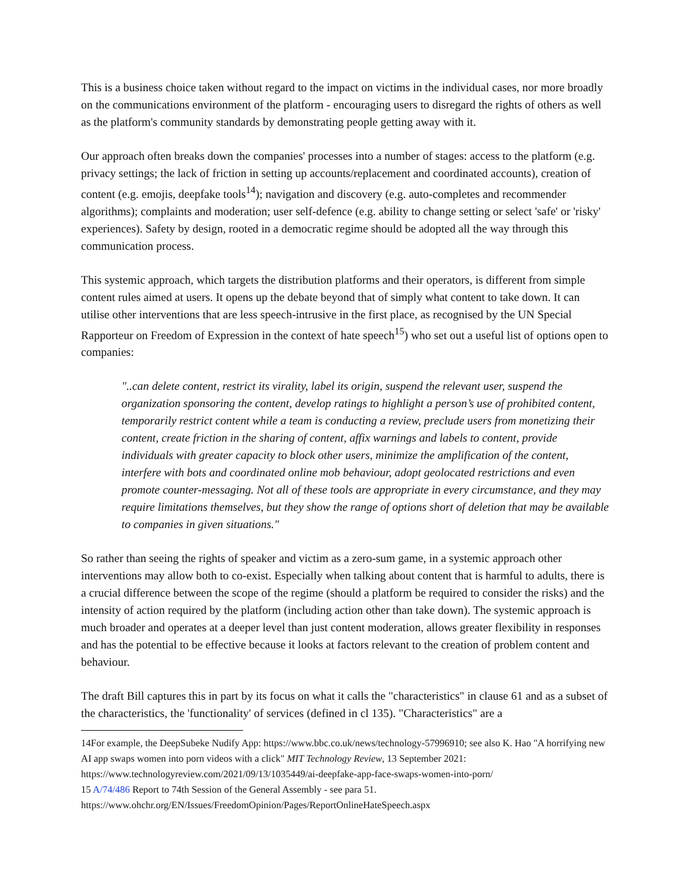This is a business choice taken without regard to the impact on victims in the individual cases, nor more broadly on the communications environment of the platform - encouraging users to disregard the rights of others as well as the platform's community standards by demonstrating people getting away with it.
Our approach often breaks down the companies' processes into a number of stages: access to the platform (e.g. privacy settings; the lack of friction in setting up accounts/replacement and coordinated accounts), creation of content (e.g. emojis, deepfake tools<sup>14</sup>); navigation and discovery (e.g. auto-completes and recommender algorithms); complaints and moderation; user self-defence (e.g. ability to change setting or select 'safe' or 'risky' experiences). Safety by design, rooted in a democratic regime should be adopted all the way through this communication process.
This systemic approach, which targets the distribution platforms and their operators, is different from simple content rules aimed at users. It opens up the debate beyond that of simply what content to take down. It can utilise other interventions that are less speech-intrusive in the first place, as recognised by the UN Special Rapporteur on Freedom of Expression in the context of hate speech<sup>15</sup>) who set out a useful list of options open to companies:
"..can delete content, restrict its virality, label its origin, suspend the relevant user, suspend the organization sponsoring the content, develop ratings to highlight a person’s use of prohibited content, temporarily restrict content while a team is conducting a review, preclude users from monetizing their content, create friction in the sharing of content, affix warnings and labels to content, provide individuals with greater capacity to block other users, minimize the amplification of the content, interfere with bots and coordinated online mob behaviour, adopt geolocated restrictions and even promote counter-messaging. Not all of these tools are appropriate in every circumstance, and they may require limitations themselves, but they show the range of options short of deletion that may be available to companies in given situations."
So rather than seeing the rights of speaker and victim as a zero-sum game, in a systemic approach other interventions may allow both to co-exist. Especially when talking about content that is harmful to adults, there is a crucial difference between the scope of the regime (should a platform be required to consider the risks) and the intensity of action required by the platform (including action other than take down). The systemic approach is much broader and operates at a deeper level than just content moderation, allows greater flexibility in responses and has the potential to be effective because it looks at factors relevant to the creation of problem content and behaviour.
The draft Bill captures this in part by its focus on what it calls the "characteristics" in clause 61 and as a subset of the characteristics, the 'functionality' of services (defined in cl 135). "Characteristics" are a
14For example, the DeepSubeke Nudify App: https://www.bbc.co.uk/news/technology-57996910; see also K. Hao "A horrifying new AI app swaps women into porn videos with a click" MIT Technology Review, 13 September 2021: https://www.technologyreview.com/2021/09/13/1035449/ai-deepfake-app-face-swaps-women-into-porn/
15 A/74/486 Report to 74th Session of the General Assembly - see para 51.
https://www.ohchr.org/EN/Issues/FreedomOpinion/Pages/ReportOnlineHateSpeech.aspx